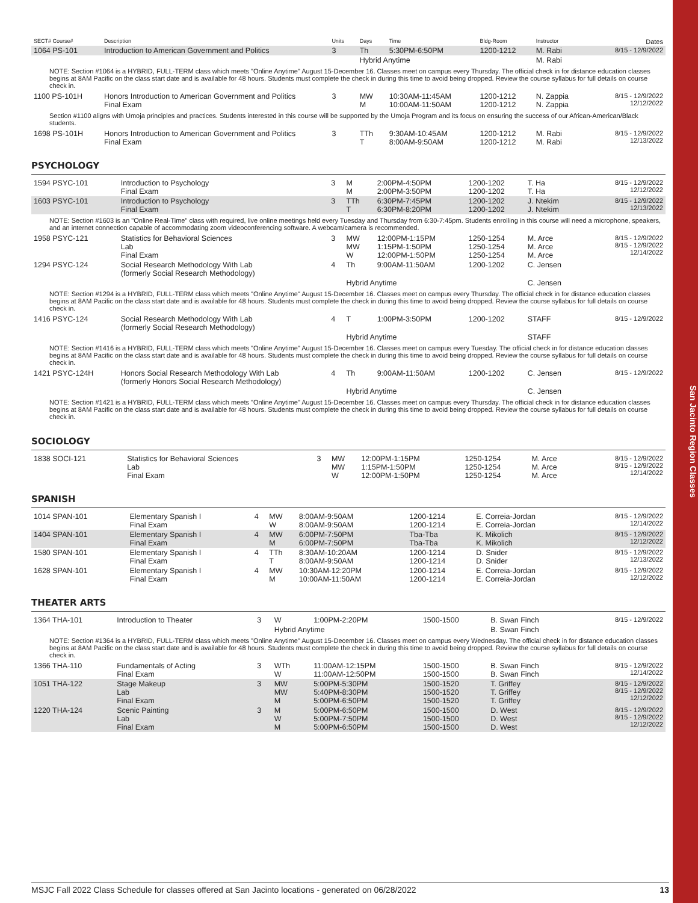San Jacinto Region Classes
| SECT# Course# | Description | Units | Days | Time | Bldg-Room | Instructor | Dates |
| --- | --- | --- | --- | --- | --- | --- | --- |
| 1064 PS-101 | Introduction to American Government and Politics | 3 | Th | 5:30PM-6:50PM | 1200-1212 | M. Rabi | 8/15 - 12/9/2022 |
| | | | Hybrid Anytime | | | M. Rabi | |
| NOTE: Section #1064 is a HYBRID, FULL-TERM class which meets "Online Anytime" August 15-December 16. Classes meet on campus every Thursday. The official check in for distance education classes begins at 8AM Pacific on the class start date and is available for 48 hours. Students must complete the check in during this time to avoid being dropped. Review the course syllabus for full details on course check in. | | | | | | | |
| 1100 PS-101H | Honors Introduction to American Government and Politics Final Exam | 3 | MW M | 10:30AM-11:45AM 10:00AM-11:50AM | 1200-1212 1200-1212 | N. Zappia N. Zappia | 8/15 - 12/9/2022 12/12/2022 |
| Section #1100 aligns with Umoja principles and practices. Students interested in this course will be supported by the Umoja Program and its focus on ensuring the success of our African-American/Black students. | | | | | | | |
| 1698 PS-101H | Honors Introduction to American Government and Politics Final Exam | 3 | TTh T | 9:30AM-10:45AM 8:00AM-9:50AM | 1200-1212 1200-1212 | M. Rabi M. Rabi | 8/15 - 12/9/2022 12/13/2022 |
PSYCHOLOGY
| 1594 PSYC-101 | Introduction to Psychology Final Exam | 3 | M M | 2:00PM-4:50PM 2:00PM-3:50PM | 1200-1202 1200-1202 | T. Ha T. Ha | 8/15 - 12/9/2022 12/12/2022 |
| 1603 PSYC-101 | Introduction to Psychology Final Exam | 3 | TTh T | 6:30PM-7:45PM 6:30PM-8:20PM | 1200-1202 1200-1202 | J. Ntekim J. Ntekim | 8/15 - 12/9/2022 12/13/2022 |
| NOTE: Section #1603 is an "Online Real-Time" class with required, live online meetings held every Tuesday and Thursday from 6:30-7:45pm. Students enrolling in this course will need a microphone, speakers, and an internet connection capable of accommodating zoom videoconferencing software. A webcam/camera is recommended. | | | | | | | |
| 1958 PSYC-121 | Statistics for Behavioral Sciences Lab Final Exam | 3 | MW MW W | 12:00PM-1:15PM 1:15PM-1:50PM 12:00PM-1:50PM | 1250-1254 1250-1254 1250-1254 | M. Arce M. Arce M. Arce | 8/15 - 12/9/2022 8/15 - 12/9/2022 12/14/2022 |
| 1294 PSYC-124 | Social Research Methodology With Lab (formerly Social Research Methodology) | 4 | Th | 9:00AM-11:50AM | 1200-1202 | C. Jensen | |
| | | | Hybrid Anytime | | | C. Jensen | |
| NOTE: Section #1294 is a HYBRID, FULL-TERM class which meets "Online Anytime" August 15-December 16. Classes meet on campus every Thursday. The official check in for distance education classes begins at 8AM Pacific on the class start date and is available for 48 hours. Students must complete the check in during this time to avoid being dropped. Review the course syllabus for full details on course check in. | | | | | | | |
| 1416 PSYC-124 | Social Research Methodology With Lab (formerly Social Research Methodology) | 4 | T | 1:00PM-3:50PM | 1200-1202 | STAFF | 8/15 - 12/9/2022 |
| | | | Hybrid Anytime | | | STAFF | |
| NOTE: Section #1416 is a HYBRID, FULL-TERM class which meets "Online Anytime" August 15-December 16. Classes meet on campus every Tuesday. The official check in for distance education classes begins at 8AM Pacific on the class start date and is available for 48 hours. Students must complete the check in during this time to avoid being dropped. Review the course syllabus for full details on course check in. | | | | | | | |
| 1421 PSYC-124H | Honors Social Research Methodology With Lab (formerly Honors Social Research Methodology) | 4 | Th | 9:00AM-11:50AM | 1200-1202 | C. Jensen | 8/15 - 12/9/2022 |
| | | | Hybrid Anytime | | | C. Jensen | |
| NOTE: Section #1421 is a HYBRID, FULL-TERM class which meets "Online Anytime" August 15-December 16. Classes meet on campus every Thursday. The official check in for distance education classes begins at 8AM Pacific on the class start date and is available for 48 hours. Students must complete the check in during this time to avoid being dropped. Review the course syllabus for full details on course check in. | | | | | | | |
SOCIOLOGY
| 1838 SOCI-121 | Statistics for Behavioral Sciences Lab Final Exam | 3 | MW MW W | 12:00PM-1:15PM 1:15PM-1:50PM 12:00PM-1:50PM | 1250-1254 1250-1254 1250-1254 | M. Arce M. Arce M. Arce | 8/15 - 12/9/2022 8/15 - 12/9/2022 12/14/2022 |
SPANISH
| 1014 SPAN-101 | Elementary Spanish I Final Exam | 4 | MW W | 8:00AM-9:50AM 8:00AM-9:50AM | 1200-1214 1200-1214 | E. Correia-Jordan E. Correia-Jordan | 8/15 - 12/9/2022 12/14/2022 |
| 1404 SPAN-101 | Elementary Spanish I Final Exam | 4 | MW M | 6:00PM-7:50PM 6:00PM-7:50PM | Tba-Tba Tba-Tba | K. Mikolich K. Mikolich | 8/15 - 12/9/2022 12/12/2022 |
| 1580 SPAN-101 | Elementary Spanish I Final Exam | 4 | TTh T | 8:30AM-10:20AM 8:00AM-9:50AM | 1200-1214 1200-1214 | D. Snider D. Snider | 8/15 - 12/9/2022 12/13/2022 |
| 1628 SPAN-101 | Elementary Spanish I Final Exam | 4 | MW M | 10:30AM-12:20PM 10:00AM-11:50AM | 1200-1214 1200-1214 | E. Correia-Jordan E. Correia-Jordan | 8/15 - 12/9/2022 12/12/2022 |
THEATER ARTS
| 1364 THA-101 | Introduction to Theater | 3 | W | 1:00PM-2:20PM | 1500-1500 | B. Swan Finch | 8/15 - 12/9/2022 |
| | | | Hybrid Anytime | | | B. Swan Finch | |
| NOTE: Section #1364 is a HYBRID, FULL-TERM class which meets "Online Anytime" August 15-December 16. Classes meet on campus every Wednesday. The official check in for distance education classes begins at 8AM Pacific on the class start date and is available for 48 hours. Students must complete the check in during this time to avoid being dropped. Review the course syllabus for full details on course check in. | | | | | | | |
| 1366 THA-110 | Fundamentals of Acting Final Exam | 3 | WTh W | 11:00AM-12:15PM 11:00AM-12:50PM | 1500-1500 1500-1500 | B. Swan Finch B. Swan Finch | 8/15 - 12/9/2022 12/14/2022 |
| 1051 THA-122 | Stage Makeup Lab Final Exam | 3 | MW MW M | 5:00PM-5:30PM 5:40PM-8:30PM 5:00PM-6:50PM | 1500-1520 1500-1520 1500-1520 | T. Griffey T. Griffey T. Griffey | 8/15 - 12/9/2022 8/15 - 12/9/2022 12/12/2022 |
| 1220 THA-124 | Scenic Painting Lab Final Exam | 3 | M W M | 5:00PM-6:50PM 5:00PM-7:50PM 5:00PM-6:50PM | 1500-1500 1500-1500 1500-1500 | D. West D. West D. West | 8/15 - 12/9/2022 8/15 - 12/9/2022 12/12/2022 |
MSJC Fall 2022 Class Schedule for classes offered at San Jacinto locations - generated on 06/28/2022 13